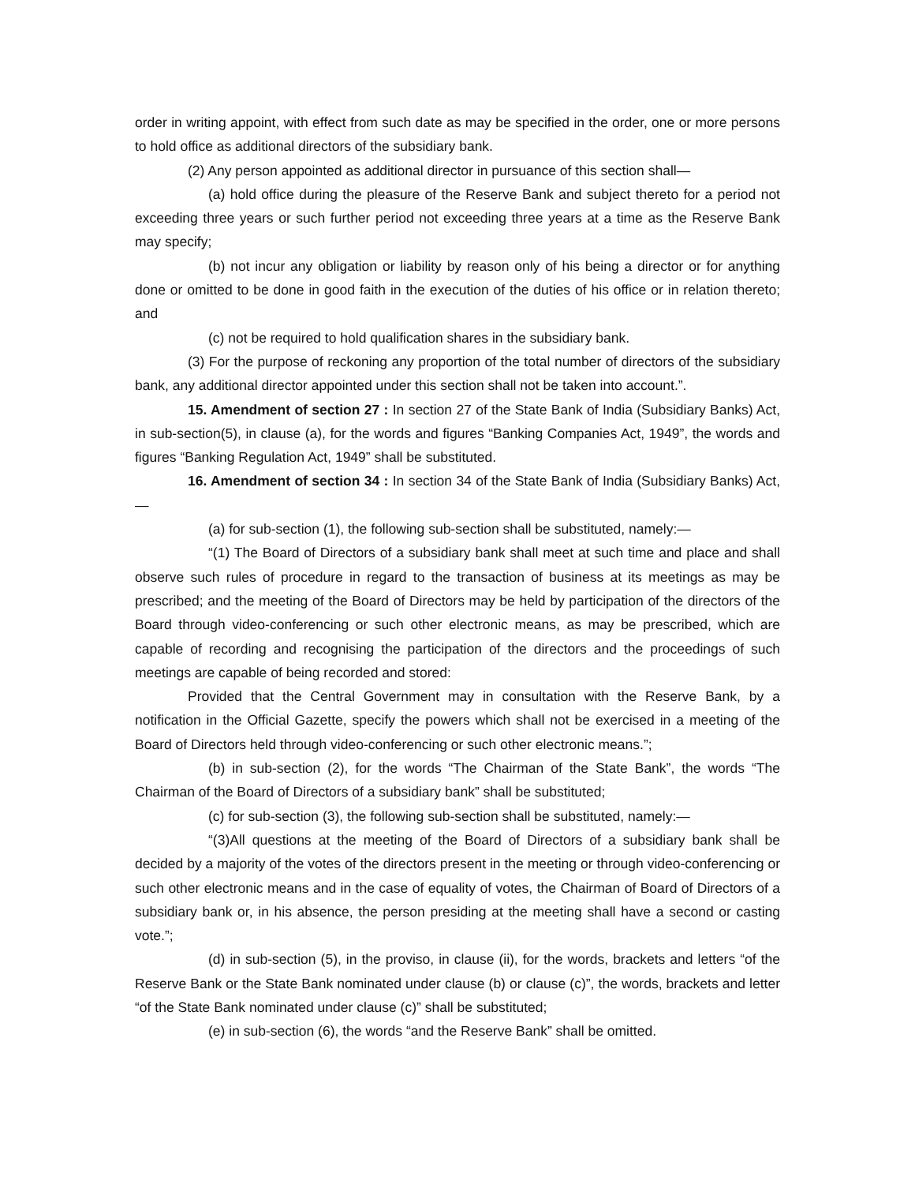order in writing appoint, with effect from such date as may be specified in the order, one or more persons to hold office as additional directors of the subsidiary bank.
(2) Any person appointed as additional director in pursuance of this section shall—
(a) hold office during the pleasure of the Reserve Bank and subject thereto for a period not exceeding three years or such further period not exceeding three years at a time as the Reserve Bank may specify;
(b) not incur any obligation or liability by reason only of his being a director or for anything done or omitted to be done in good faith in the execution of the duties of his office or in relation thereto; and
(c) not be required to hold qualification shares in the subsidiary bank.
(3) For the purpose of reckoning any proportion of the total number of directors of the subsidiary bank, any additional director appointed under this section shall not be taken into account.”.
15. Amendment of section 27 : In section 27 of the State Bank of India (Subsidiary Banks) Act, in sub-section(5), in clause (a), for the words and figures “Banking Companies Act, 1949”, the words and figures “Banking Regulation Act, 1949” shall be substituted.
16. Amendment of section 34 : In section 34 of the State Bank of India (Subsidiary Banks) Act,—
(a) for sub-section (1), the following sub-section shall be substituted, namely:—
“(1) The Board of Directors of a subsidiary bank shall meet at such time and place and shall observe such rules of procedure in regard to the transaction of business at its meetings as may be prescribed; and the meeting of the Board of Directors may be held by participation of the directors of the Board through video-conferencing or such other electronic means, as may be prescribed, which are capable of recording and recognising the participation of the directors and the proceedings of such meetings are capable of being recorded and stored:
Provided that the Central Government may in consultation with the Reserve Bank, by a notification in the Official Gazette, specify the powers which shall not be exercised in a meeting of the Board of Directors held through video-conferencing or such other electronic means.”;
(b) in sub-section (2), for the words “The Chairman of the State Bank”, the words “The Chairman of the Board of Directors of a subsidiary bank” shall be substituted;
(c) for sub-section (3), the following sub-section shall be substituted, namely:—
“(3)All questions at the meeting of the Board of Directors of a subsidiary bank shall be decided by a majority of the votes of the directors present in the meeting or through video-conferencing or such other electronic means and in the case of equality of votes, the Chairman of Board of Directors of a subsidiary bank or, in his absence, the person presiding at the meeting shall have a second or casting vote.”;
(d) in sub-section (5), in the proviso, in clause (ii), for the words, brackets and letters “of the Reserve Bank or the State Bank nominated under clause (b) or clause (c)”, the words, brackets and letter “of the State Bank nominated under clause (c)” shall be substituted;
(e) in sub-section (6), the words “and the Reserve Bank” shall be omitted.